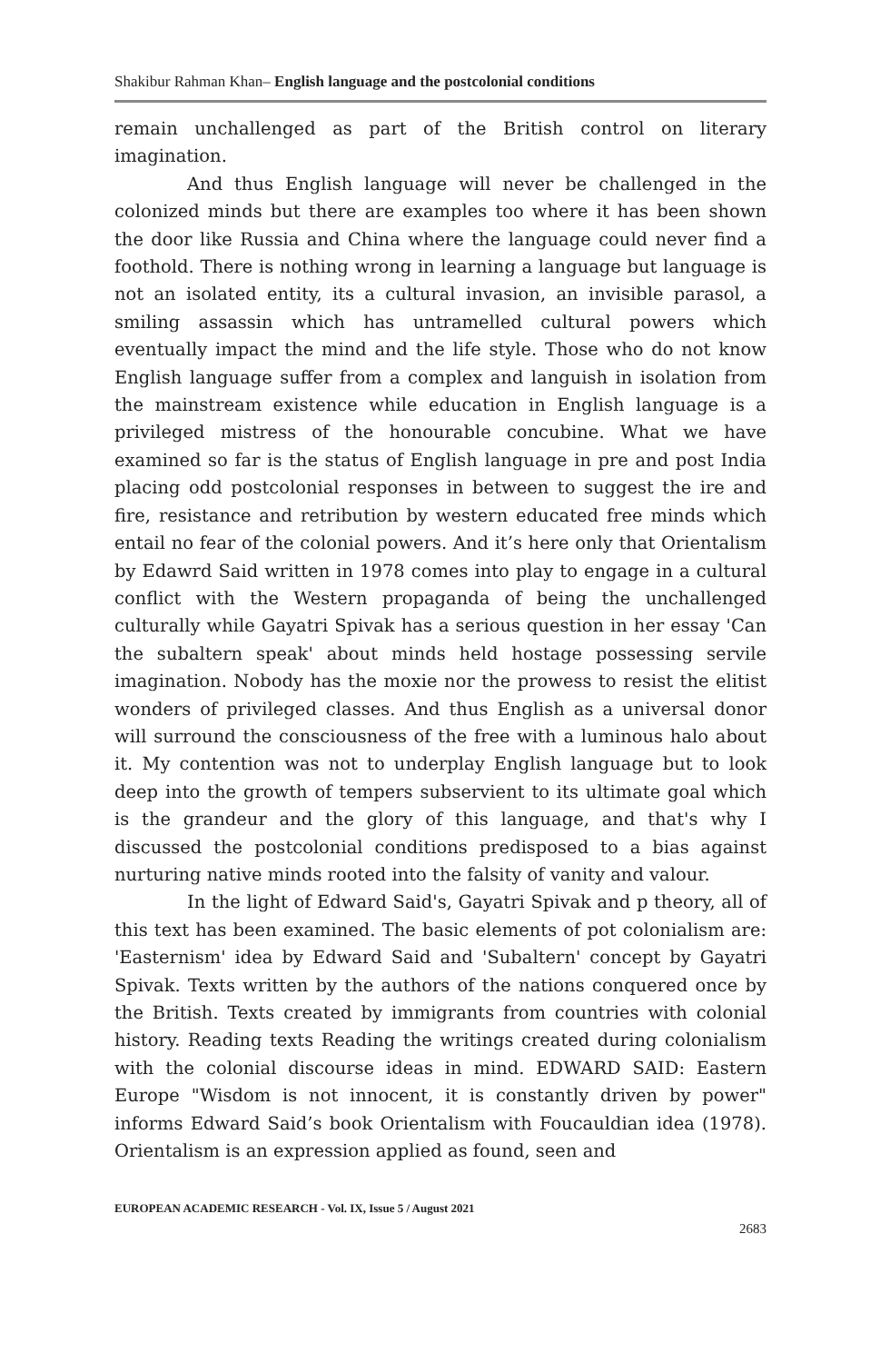Shakibur Rahman Khan– English language and the postcolonial conditions
remain unchallenged as part of the British control on literary imagination.
And thus English language will never be challenged in the colonized minds but there are examples too where it has been shown the door like Russia and China where the language could never find a foothold. There is nothing wrong in learning a language but language is not an isolated entity, its a cultural invasion, an invisible parasol, a smiling assassin which has untramelled cultural powers which eventually impact the mind and the life style. Those who do not know English language suffer from a complex and languish in isolation from the mainstream existence while education in English language is a privileged mistress of the honourable concubine. What we have examined so far is the status of English language in pre and post India placing odd postcolonial responses in between to suggest the ire and fire, resistance and retribution by western educated free minds which entail no fear of the colonial powers. And it’s here only that Orientalism by Edawrd Said written in 1978 comes into play to engage in a cultural conflict with the Western propaganda of being the unchallenged culturally while Gayatri Spivak has a serious question in her essay 'Can the subaltern speak' about minds held hostage possessing servile imagination. Nobody has the moxie nor the prowess to resist the elitist wonders of privileged classes. And thus English as a universal donor will surround the consciousness of the free with a luminous halo about it. My contention was not to underplay English language but to look deep into the growth of tempers subservient to its ultimate goal which is the grandeur and the glory of this language, and that's why I discussed the postcolonial conditions predisposed to a bias against nurturing native minds rooted into the falsity of vanity and valour.
In the light of Edward Said's, Gayatri Spivak and p theory, all of this text has been examined. The basic elements of pot colonialism are: 'Easternism' idea by Edward Said and 'Subaltern' concept by Gayatri Spivak. Texts written by the authors of the nations conquered once by the British. Texts created by immigrants from countries with colonial history. Reading texts Reading the writings created during colonialism with the colonial discourse ideas in mind. EDWARD SAID: Eastern Europe "Wisdom is not innocent, it is constantly driven by power" informs Edward Said’s book Orientalism with Foucauldian idea (1978). Orientalism is an expression applied as found, seen and
EUROPEAN ACADEMIC RESEARCH - Vol. IX, Issue 5 / August 2021
2683